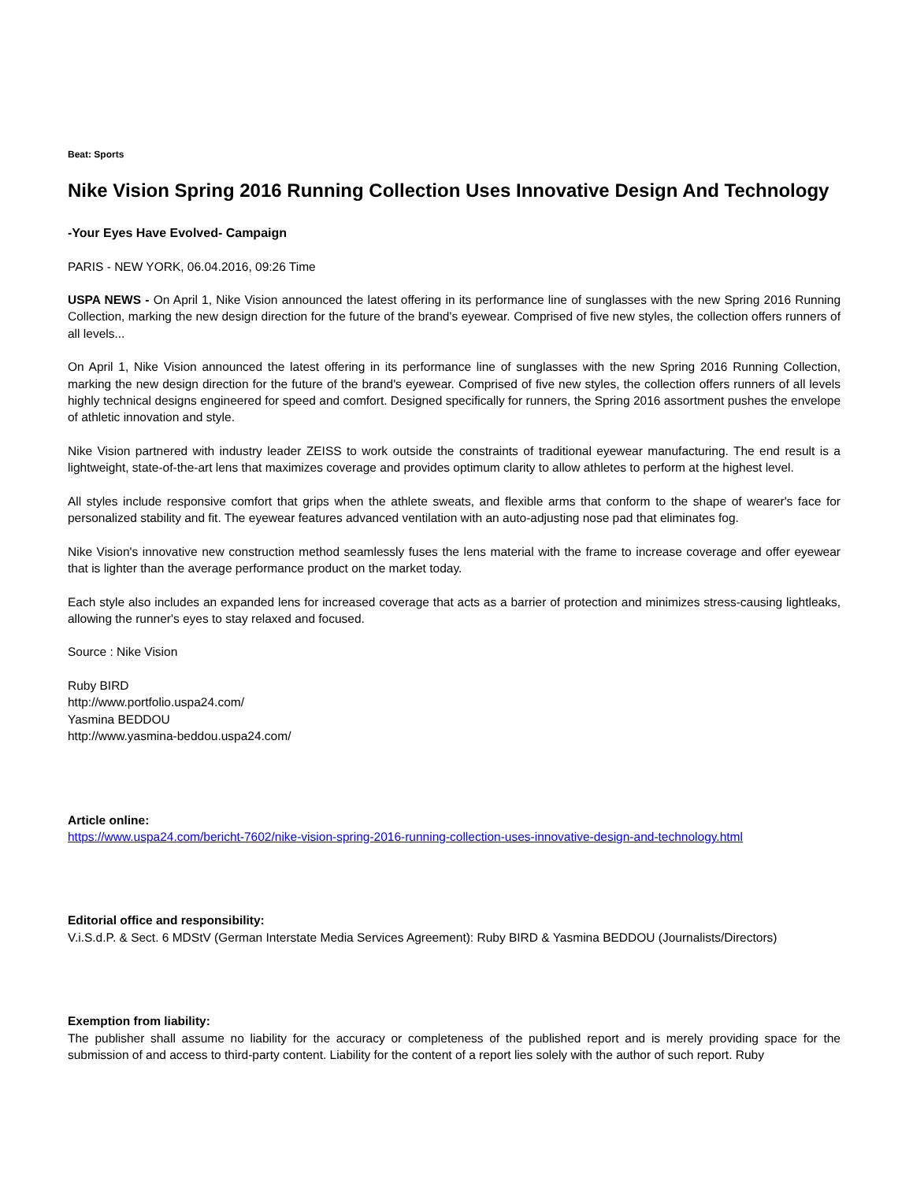Beat: Sports
Nike Vision Spring 2016 Running Collection Uses Innovative Design And Technology
-Your Eyes Have Evolved- Campaign
PARIS - NEW YORK, 06.04.2016, 09:26 Time
USPA NEWS - On April 1, Nike Vision announced the latest offering in its performance line of sunglasses with the new Spring 2016 Running Collection, marking the new design direction for the future of the brand's eyewear. Comprised of five new styles, the collection offers runners of all levels...
On April 1, Nike Vision announced the latest offering in its performance line of sunglasses with the new Spring 2016 Running Collection, marking the new design direction for the future of the brand's eyewear. Comprised of five new styles, the collection offers runners of all levels highly technical designs engineered for speed and comfort. Designed specifically for runners, the Spring 2016 assortment pushes the envelope of athletic innovation and style.
Nike Vision partnered with industry leader ZEISS to work outside the constraints of traditional eyewear manufacturing. The end result is a lightweight, state-of-the-art lens that maximizes coverage and provides optimum clarity to allow athletes to perform at the highest level.
All styles include responsive comfort that grips when the athlete sweats, and flexible arms that conform to the shape of wearer's face for personalized stability and fit. The eyewear features advanced ventilation with an auto-adjusting nose pad that eliminates fog.
Nike Vision's innovative new construction method seamlessly fuses the lens material with the frame to increase coverage and offer eyewear that is lighter than the average performance product on the market today.
Each style also includes an expanded lens for increased coverage that acts as a barrier of protection and minimizes stress-causing lightleaks, allowing the runner's eyes to stay relaxed and focused.
Source : Nike Vision
Ruby BIRD
http://www.portfolio.uspa24.com/
Yasmina BEDDOU
http://www.yasmina-beddou.uspa24.com/
Article online:
https://www.uspa24.com/bericht-7602/nike-vision-spring-2016-running-collection-uses-innovative-design-and-technology.html
Editorial office and responsibility:
V.i.S.d.P. & Sect. 6 MDStV (German Interstate Media Services Agreement): Ruby BIRD & Yasmina BEDDOU (Journalists/Directors)
Exemption from liability:
The publisher shall assume no liability for the accuracy or completeness of the published report and is merely providing space for the submission of and access to third-party content. Liability for the content of a report lies solely with the author of such report. Ruby